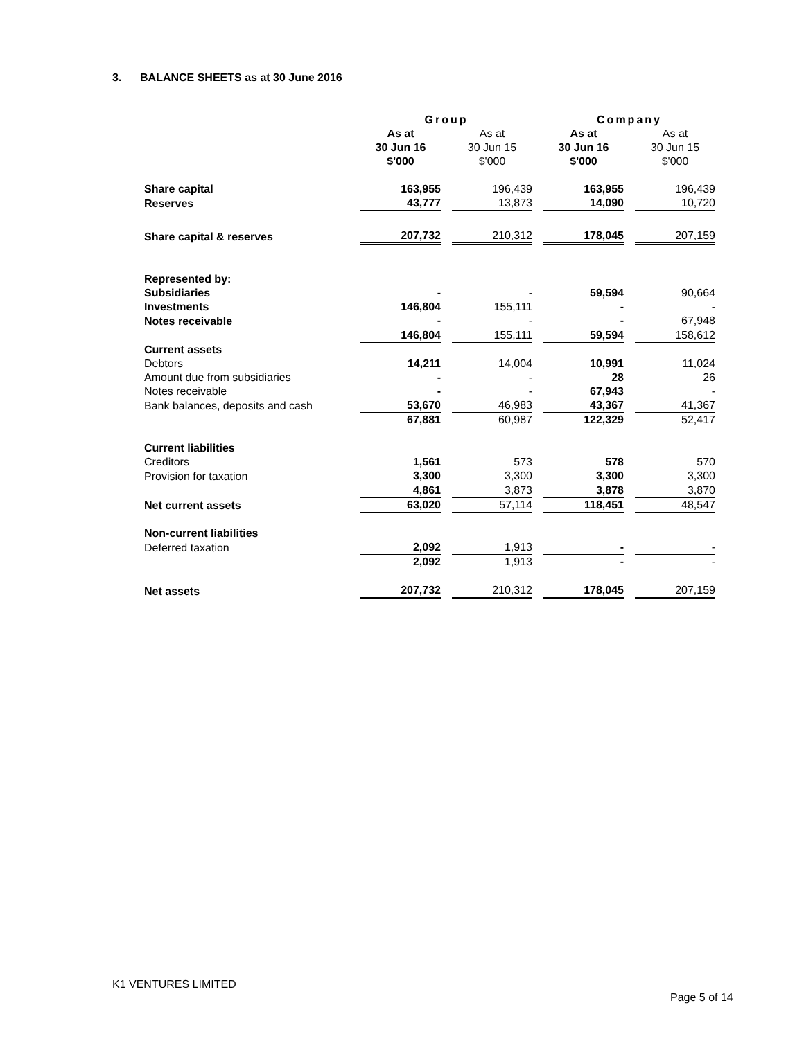3. BALANCE SHEETS as at 30 June 2016
| | Group | | Company | |
| --- | --- | --- | --- | --- |
| | As at 30 Jun 16 $'000 | As at 30 Jun 15 $'000 | As at 30 Jun 16 $'000 | As at 30 Jun 15 $'000 |
| Share capital | 163,955 | 196,439 | 163,955 | 196,439 |
| Reserves | 43,777 | 13,873 | 14,090 | 10,720 |
| Share capital & reserves | 207,732 | 210,312 | 178,045 | 207,159 |
| Represented by: | | | | |
| Subsidiaries | - | - | 59,594 | 90,664 |
| Investments | 146,804 | 155,111 | - | - |
| Notes receivable | - | - | - | 67,948 |
| | 146,804 | 155,111 | 59,594 | 158,612 |
| Current assets | | | | |
| Debtors | 14,211 | 14,004 | 10,991 | 11,024 |
| Amount due from subsidiaries | - | - | 28 | 26 |
| Notes receivable | - | - | 67,943 | - |
| Bank balances, deposits and cash | 53,670 | 46,983 | 43,367 | 41,367 |
| | 67,881 | 60,987 | 122,329 | 52,417 |
| Current liabilities | | | | |
| Creditors | 1,561 | 573 | 578 | 570 |
| Provision for taxation | 3,300 | 3,300 | 3,300 | 3,300 |
| | 4,861 | 3,873 | 3,878 | 3,870 |
| Net current assets | 63,020 | 57,114 | 118,451 | 48,547 |
| Non-current liabilities | | | | |
| Deferred taxation | 2,092 | 1,913 | - | - |
| | 2,092 | 1,913 | - | - |
| Net assets | 207,732 | 210,312 | 178,045 | 207,159 |
K1 VENTURES LIMITED
Page 5 of 14